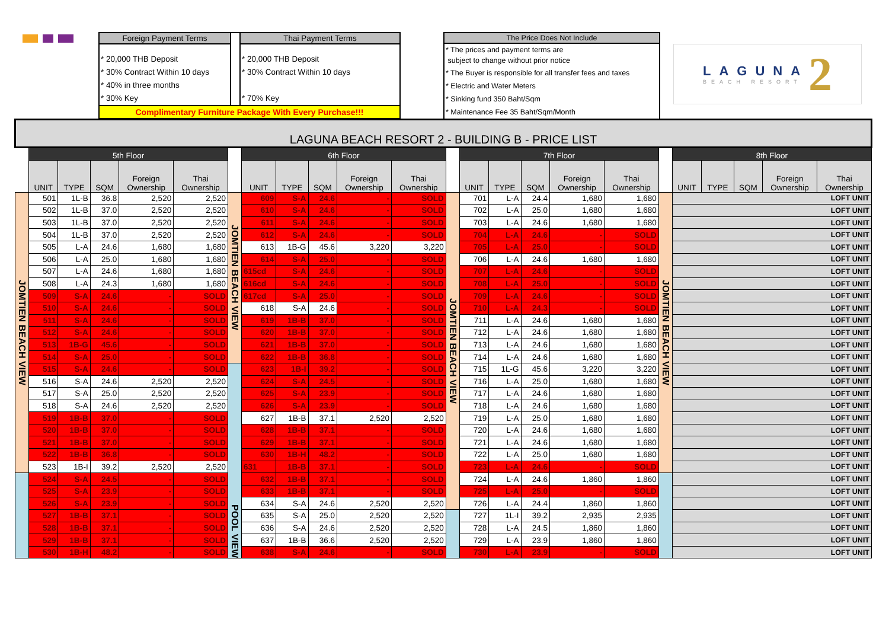Foreign Payment Terms
* 20,000 THB Deposit
* 30% Contract Within 10 days
* 40% in three months
* 30% Key
Thai Payment Terms
* 20,000 THB Deposit
* 30% Contract Within 10 days
* 70% Key
Complimentary Furniture Package With Every Purchase!!!
The Price Does Not Include
* The prices and payment terms are
subject to change without prior notice
* The Buyer is responsible for all transfer fees and taxes
* Electric and Water Meters
* Sinking fund 350 Baht/Sqm
* Maintenance Fee 35 Baht/Sqm/Month
LAGUNA
BEACH RESORT
2
| LAGUNA BEACH RESORT 2 - BUILDING B - PRICE LIST | | | | | | | | | | | | | | | | | | | | | | | |
| --- | --- | --- | --- | --- | --- | --- | --- | --- | --- | --- | --- | --- | --- | --- | --- | --- | --- | --- | --- | --- | --- | --- | --- |
| | 5th Floor | | | | | | 6th Floor | | | | | | 7th Floor | | | | | | 8th Floor | | | | |
| | UNIT | TYPE | SQM | Foreign Ownership | Thai Ownership | | UNIT | TYPE | SQM | Foreign Ownership | Thai Ownership | | UNIT | TYPE | SQM | Foreign Ownership | Thai Ownership | | UNIT | TYPE | SQM | Foreign Ownership | Thai Ownership |
| JOMTIEN BEACH VIEW | 501 | 1L-B | 36.8 | 2,520 | 2,520 | JOMTIEN BEACH VIEW | 609 | S-A | 24.6 | - | SOLD | JOMTIEN BEACH VIEW | 701 | L-A | 24.4 | 1,680 | 1,680 | JOMTIEN BEACH VIEW | LOFT UNIT | | | | |
| | 502 | 1L-B | 37.0 | 2,520 | 2,520 | | 610 | S-A | 24.6 | - | SOLD | | 702 | L-A | 25.0 | 1,680 | 1,680 | | LOFT UNIT | | | | |
| | 503 | 1L-B | 37.0 | 2,520 | 2,520 | | 611 | S-A | 24.6 | - | SOLD | | 703 | L-A | 24.6 | 1,680 | 1,680 | | LOFT UNIT | | | | |
| | 504 | 1L-B | 37.0 | 2,520 | 2,520 | | 612 | S-A | 24.6 | - | SOLD | | 704 | L-A | 24.6 | - | SOLD | | LOFT UNIT | | | | |
| | 505 | L-A | 24.6 | 1,680 | 1,680 | | 613 | 1B-G | 45.6 | 3,220 | 3,220 | | 705 | L-A | 25.0 | - | SOLD | | LOFT UNIT | | | | |
| | 506 | L-A | 25.0 | 1,680 | 1,680 | | 614 | S-A | 25.0 | - | SOLD | | 706 | L-A | 24.6 | 1,680 | 1,680 | | LOFT UNIT | | | | |
| | 507 | L-A | 24.6 | 1,680 | 1,680 | | 615cd | S-A | 24.6 | - | SOLD | | 707 | L-A | 24.6 | - | SOLD | | LOFT UNIT | | | | |
| | 508 | L-A | 24.3 | 1,680 | 1,680 | | 616cd | S-A | 24.6 | - | SOLD | | 708 | L-A | 25.0 | - | SOLD | | LOFT UNIT | | | | |
| | 509 | S-A | 24.6 | - | SOLD | | 617cd | S-A | 25.0 | - | SOLD | | 709 | L-A | 24.6 | - | SOLD | | LOFT UNIT | | | | |
| | 510 | S-A | 24.6 | - | SOLD | | 618 | S-A | 24.6 | - | SOLD | | 710 | L-A | 24.3 | - | SOLD | | LOFT UNIT | | | | |
| | 511 | S-A | 24.6 | - | SOLD | | 619 | 1B-B | 37.0 | - | SOLD | | 711 | L-A | 24.6 | 1,680 | 1,680 | | LOFT UNIT | | | | |
| | 512 | S-A | 24.6 | - | SOLD | | 620 | 1B-B | 37.0 | - | SOLD | | 712 | L-A | 24.6 | 1,680 | 1,680 | | LOFT UNIT | | | | |
| | 513 | 1B-G | 45.6 | - | SOLD | | 621 | 1B-B | 37.0 | - | SOLD | | 713 | L-A | 24.6 | 1,680 | 1,680 | | LOFT UNIT | | | | |
| | 514 | S-A | 25.0 | - | SOLD | | 622 | 1B-B | 36.8 | - | SOLD | | 714 | L-A | 24.6 | 1,680 | 1,680 | | LOFT UNIT | | | | |
| | 515 | S-A | 24.6 | - | SOLD | POOL VIEW | 623 | 1B-I | 39.2 | - | SOLD | | 715 | 1L-G | 45.6 | 3,220 | 3,220 | | LOFT UNIT | | | | |
| | 516 | S-A | 24.6 | 2,520 | 2,520 | | 624 | S-A | 24.5 | - | SOLD | | 716 | L-A | 25.0 | 1,680 | 1,680 | | LOFT UNIT | | | | |
| | 517 | S-A | 25.0 | 2,520 | 2,520 | | 625 | S-A | 23.9 | - | SOLD | | 717 | L-A | 24.6 | 1,680 | 1,680 | | LOFT UNIT | | | | |
| | 518 | S-A | 24.6 | 2,520 | 2,520 | | 626 | S-A | 23.9 | - | SOLD | | 718 | L-A | 24.6 | 1,680 | 1,680 | | LOFT UNIT | | | | |
| | 519 | 1B-B | 37.0 | - | SOLD | | 627 | 1B-B | 37.1 | 2,520 | 2,520 | | 719 | L-A | 25.0 | 1,680 | 1,680 | | LOFT UNIT | | | | |
| | 520 | 1B-B | 37.0 | - | SOLD | | 628 | 1B-B | 37.1 | - | SOLD | | 720 | L-A | 24.6 | 1,680 | 1,680 | | LOFT UNIT | | | | |
| | 521 | 1B-B | 37.0 | - | SOLD | | 629 | 1B-B | 37.1 | - | SOLD | | 721 | L-A | 24.6 | 1,680 | 1,680 | | LOFT UNIT | | | | |
| | 522 | 1B-B | 36.8 | - | SOLD | | 630 | 1B-H | 48.2 | - | SOLD | | 722 | L-A | 25.0 | 1,680 | 1,680 | | LOFT UNIT | | | | |
| | 523 | 1B-I | 39.2 | 2,520 | 2,520 | | 631 | 1B-B | 37.1 | - | SOLD | | 723 | L-A | 24.6 | - | SOLD | | LOFT UNIT | | | | |
| | 524 | S-A | 24.5 | - | SOLD | | 632 | 1B-B | 37.1 | - | SOLD | | 724 | L-A | 24.6 | 1,860 | 1,860 | | LOFT UNIT | | | | |
| | 525 | S-A | 23.9 | - | SOLD | | 633 | 1B-B | 37.1 | - | SOLD | | 725 | L-A | 25.0 | - | SOLD | | LOFT UNIT | | | | |
| | 526 | S-A | 23.9 | - | SOLD | | 634 | S-A | 24.6 | 2,520 | 2,520 | | 726 | L-A | 24.4 | 1,860 | 1,860 | | LOFT UNIT | | | | |
| | 527 | 1B-B | 37.1 | - | SOLD | | 635 | S-A | 25.0 | 2,520 | 2,520 | | 727 | 1L-I | 39.2 | 2,935 | 2,935 | | LOFT UNIT | | | | |
| | 528 | 1B-B | 37.1 | - | SOLD | | 636 | S-A | 24.6 | 2,520 | 2,520 | | 728 | L-A | 24.5 | 1,860 | 1,860 | | LOFT UNIT | | | | |
| | 529 | 1B-B | 37.1 | - | SOLD | | 637 | 1B-B | 36.6 | 2,520 | 2,520 | | 729 | L-A | 23.9 | 1,860 | 1,860 | | LOFT UNIT | | | | |
| | 530 | 1B-H | 48.2 | - | SOLD | | 638 | S-A | 24.6 | - | SOLD | | 730 | L-A | 23.9 | - | SOLD | | LOFT UNIT | | | | |